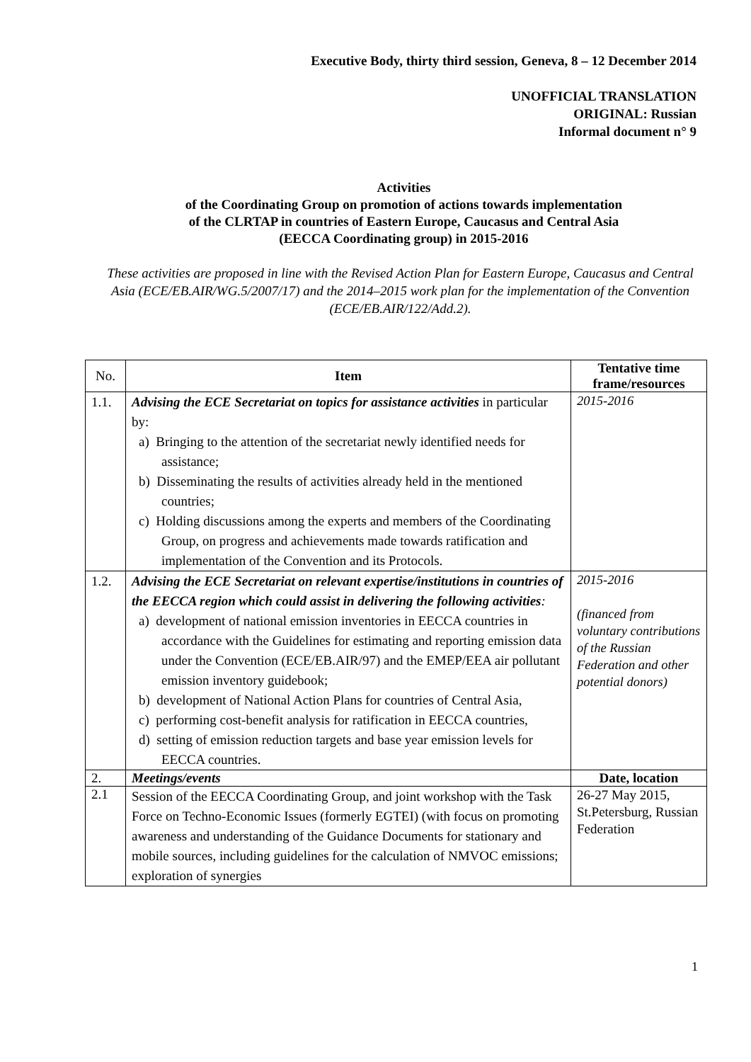Executive Body, thirty third session, Geneva, 8 – 12 December 2014
UNOFFICIAL TRANSLATION
ORIGINAL: Russian
Informal document n° 9
Activities
of the Coordinating Group on promotion of actions towards implementation
of the CLRTAP in countries of Eastern Europe, Caucasus and Central Asia
(EECCA Coordinating group) in 2015-2016
These activities are proposed in line with the Revised Action Plan for Eastern Europe, Caucasus and Central Asia (ECE/EB.AIR/WG.5/2007/17) and the 2014–2015 work plan for the implementation of the Convention (ECE/EB.AIR/122/Add.2).
| No. | Item | Tentative time frame/resources |
| 1.1. | Advising the ECE Secretariat on topics for assistance activities in particular by: a) Bringing to the attention of the secretariat newly identified needs for assistance; b) Disseminating the results of activities already held in the mentioned countries; c) Holding discussions among the experts and members of the Coordinating Group, on progress and achievements made towards ratification and implementation of the Convention and its Protocols. | 2015-2016 |
| 1.2. | Advising the ECE Secretariat on relevant expertise/institutions in countries of the EECCA region which could assist in delivering the following activities : a) development of national emission inventories in EECCA countries in accordance with the Guidelines for estimating and reporting emission data under the Convention (ECE/EB.AIR/97) and the EMEP/EEA air pollutant emission inventory guidebook; b) development of National Action Plans for countries of Central Asia, c) performing cost-benefit analysis for ratification in EECCA countries, d) setting of emission reduction targets and base year emission levels for EECCA countries. | 2015-2016 (financed from voluntary contributions of the Russian Federation and other potential donors) |
| 2. | Meetings/events | Date, location |
| 2.1 | Session of the EECCA Coordinating Group, and joint workshop with the Task Force on Techno-Economic Issues (formerly EGTEI) (with focus on promoting awareness and understanding of the Guidance Documents for stationary and mobile sources, including guidelines for the calculation of NMVOC emissions; exploration of synergies | 26-27 May 2015, St.Petersburg, Russian Federation |
1